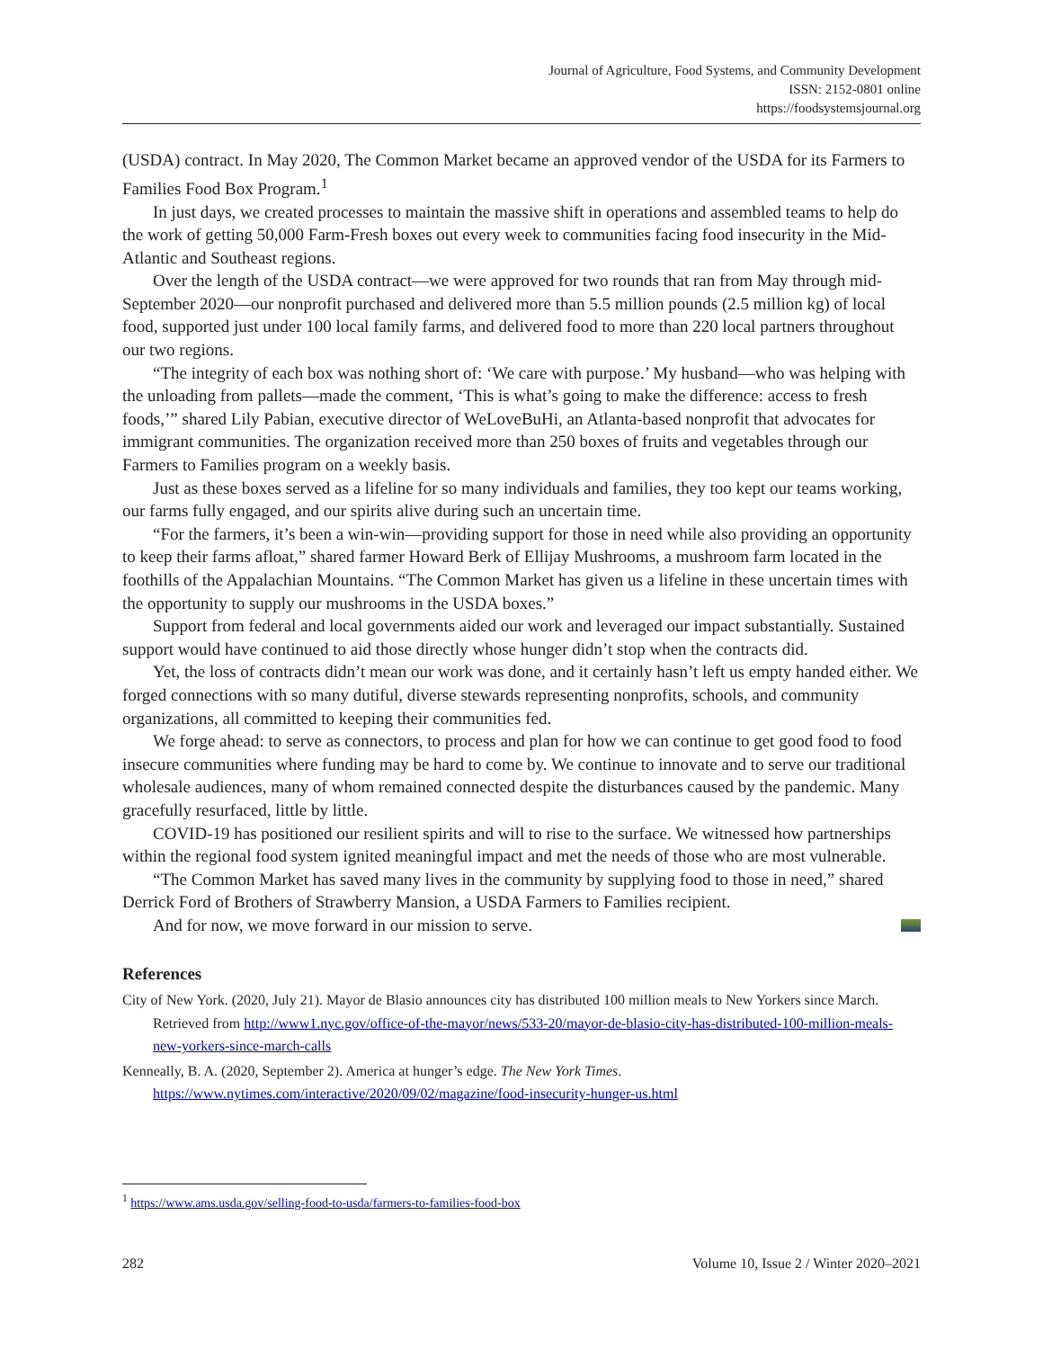Journal of Agriculture, Food Systems, and Community Development
ISSN: 2152-0801 online
https://foodsystemsjournal.org
(USDA) contract. In May 2020, The Common Market became an approved vendor of the USDA for its Farmers to Families Food Box Program.<sup>1</sup>
In just days, we created processes to maintain the massive shift in operations and assembled teams to help do the work of getting 50,000 Farm-Fresh boxes out every week to communities facing food insecurity in the Mid-Atlantic and Southeast regions.
Over the length of the USDA contract—we were approved for two rounds that ran from May through mid-September 2020—our nonprofit purchased and delivered more than 5.5 million pounds (2.5 million kg) of local food, supported just under 100 local family farms, and delivered food to more than 220 local partners throughout our two regions.
“The integrity of each box was nothing short of: ‘We care with purpose.’ My husband—who was helping with the unloading from pallets—made the comment, ‘This is what’s going to make the difference: access to fresh foods,’” shared Lily Pabian, executive director of WeLoveBuHi, an Atlanta-based nonprofit that advocates for immigrant communities. The organization received more than 250 boxes of fruits and vegetables through our Farmers to Families program on a weekly basis.
Just as these boxes served as a lifeline for so many individuals and families, they too kept our teams working, our farms fully engaged, and our spirits alive during such an uncertain time.
“For the farmers, it’s been a win-win—providing support for those in need while also providing an opportunity to keep their farms afloat,” shared farmer Howard Berk of Ellijay Mushrooms, a mushroom farm located in the foothills of the Appalachian Mountains. “The Common Market has given us a lifeline in these uncertain times with the opportunity to supply our mushrooms in the USDA boxes.”
Support from federal and local governments aided our work and leveraged our impact substantially. Sustained support would have continued to aid those directly whose hunger didn’t stop when the contracts did.
Yet, the loss of contracts didn’t mean our work was done, and it certainly hasn’t left us empty handed either. We forged connections with so many dutiful, diverse stewards representing nonprofits, schools, and community organizations, all committed to keeping their communities fed.
We forge ahead: to serve as connectors, to process and plan for how we can continue to get good food to food insecure communities where funding may be hard to come by. We continue to innovate and to serve our traditional wholesale audiences, many of whom remained connected despite the disturbances caused by the pandemic. Many gracefully resurfaced, little by little.
COVID-19 has positioned our resilient spirits and will to rise to the surface. We witnessed how partnerships within the regional food system ignited meaningful impact and met the needs of those who are most vulnerable.
“The Common Market has saved many lives in the community by supplying food to those in need,” shared Derrick Ford of Brothers of Strawberry Mansion, a USDA Farmers to Families recipient.
And for now, we move forward in our mission to serve.
References
City of New York. (2020, July 21). Mayor de Blasio announces city has distributed 100 million meals to New Yorkers since March. Retrieved from http://www1.nyc.gov/office-of-the-mayor/news/533-20/mayor-de-blasio-city-has-distributed-100-million-meals-new-yorkers-since-march-calls
Kenneally, B. A. (2020, September 2). America at hunger’s edge. The New York Times. https://www.nytimes.com/interactive/2020/09/02/magazine/food-insecurity-hunger-us.html
<sup>1</sup> https://www.ams.usda.gov/selling-food-to-usda/farmers-to-families-food-box
282 Volume 10, Issue 2 / Winter 2020–2021